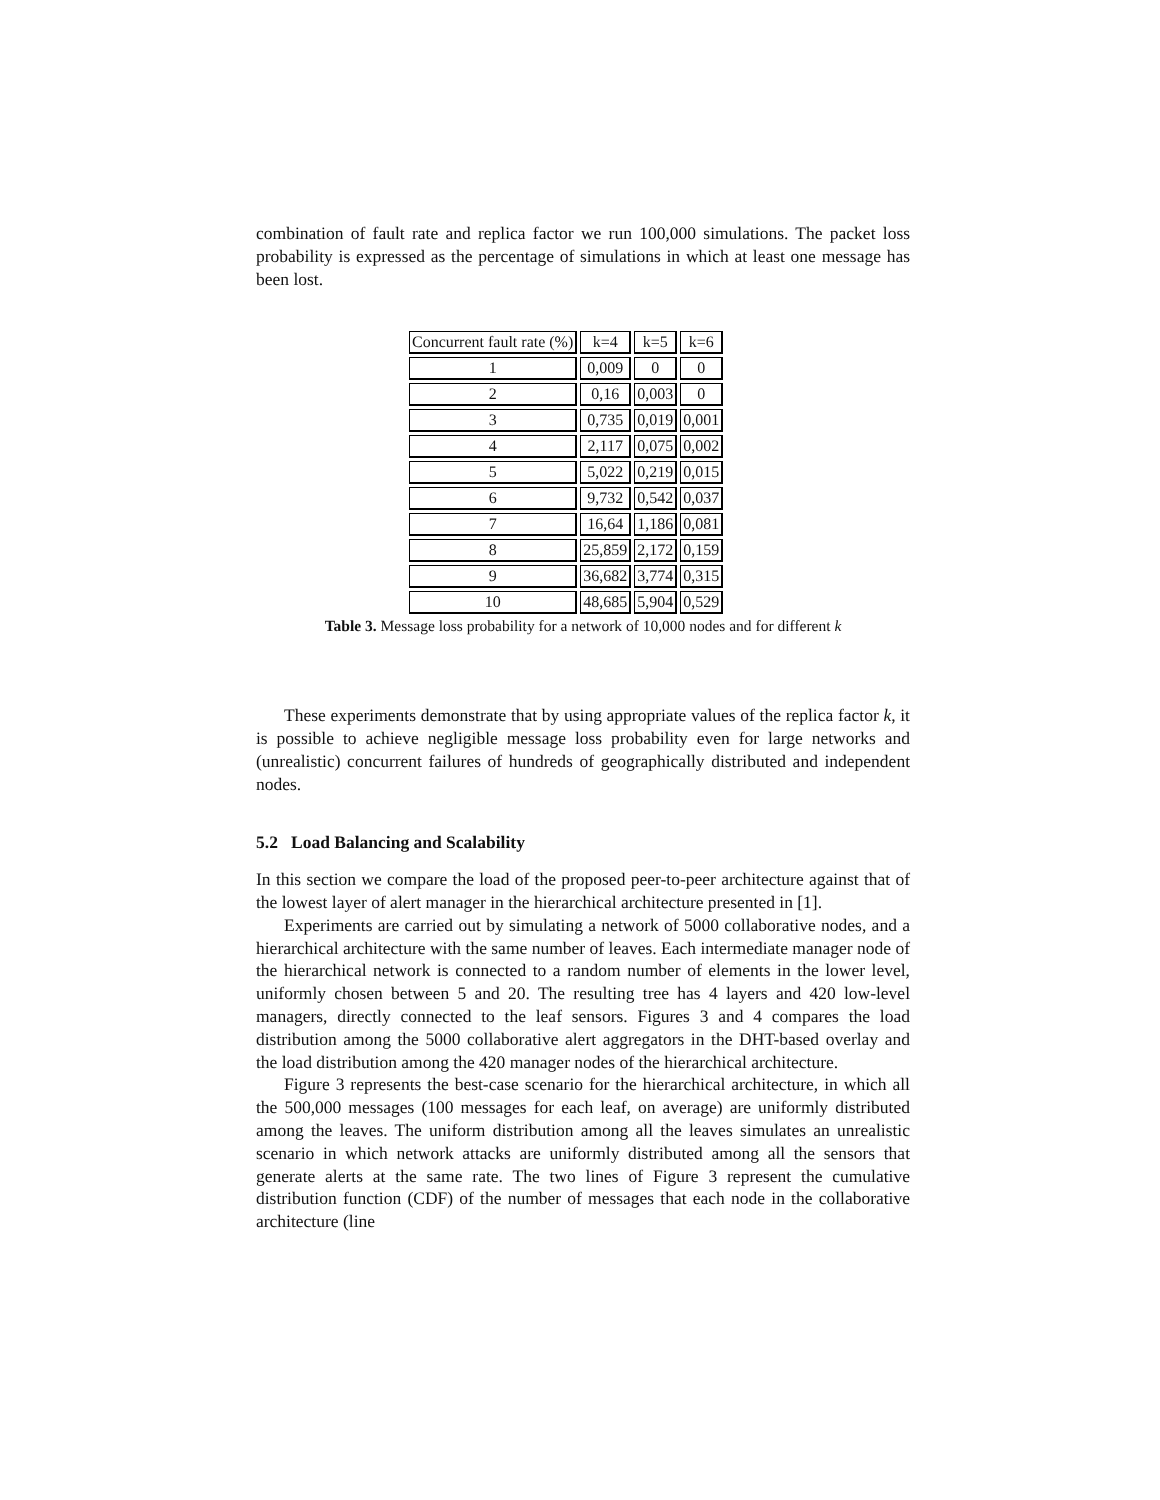combination of fault rate and replica factor we run 100,000 simulations. The packet loss probability is expressed as the percentage of simulations in which at least one message has been lost.
| Concurrent fault rate (%) | k=4 | k=5 | k=6 |
| 1 | 0,009 | 0 | 0 |
| 2 | 0,16 | 0,003 | 0 |
| 3 | 0,735 | 0,019 | 0,001 |
| 4 | 2,117 | 0,075 | 0,002 |
| 5 | 5,022 | 0,219 | 0,015 |
| 6 | 9,732 | 0,542 | 0,037 |
| 7 | 16,64 | 1,186 | 0,081 |
| 8 | 25,859 | 2,172 | 0,159 |
| 9 | 36,682 | 3,774 | 0,315 |
| 10 | 48,685 | 5,904 | 0,529 |
Table 3. Message loss probability for a network of 10,000 nodes and for different k
These experiments demonstrate that by using appropriate values of the replica factor k, it is possible to achieve negligible message loss probability even for large networks and (unrealistic) concurrent failures of hundreds of geographically distributed and independent nodes.
5.2 Load Balancing and Scalability
In this section we compare the load of the proposed peer-to-peer architecture against that of the lowest layer of alert manager in the hierarchical architecture presented in [1].
Experiments are carried out by simulating a network of 5000 collaborative nodes, and a hierarchical architecture with the same number of leaves. Each intermediate manager node of the hierarchical network is connected to a random number of elements in the lower level, uniformly chosen between 5 and 20. The resulting tree has 4 layers and 420 low-level managers, directly connected to the leaf sensors. Figures 3 and 4 compares the load distribution among the 5000 collaborative alert aggregators in the DHT-based overlay and the load distribution among the 420 manager nodes of the hierarchical architecture.
Figure 3 represents the best-case scenario for the hierarchical architecture, in which all the 500,000 messages (100 messages for each leaf, on average) are uniformly distributed among the leaves. The uniform distribution among all the leaves simulates an unrealistic scenario in which network attacks are uniformly distributed among all the sensors that generate alerts at the same rate. The two lines of Figure 3 represent the cumulative distribution function (CDF) of the number of messages that each node in the collaborative architecture (line